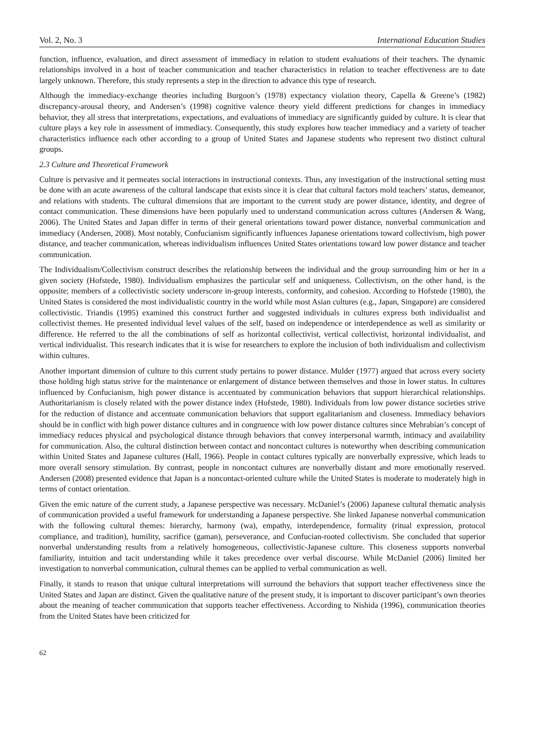Vol. 2, No. 3 International Education Studies
function, influence, evaluation, and direct assessment of immediacy in relation to student evaluations of their teachers. The dynamic relationships involved in a host of teacher communication and teacher characteristics in relation to teacher effectiveness are to date largely unknown. Therefore, this study represents a step in the direction to advance this type of research.
Although the immediacy-exchange theories including Burgoon’s (1978) expectancy violation theory, Capella & Greene’s (1982) discrepancy-arousal theory, and Andersen’s (1998) cognitive valence theory yield different predictions for changes in immediacy behavior, they all stress that interpretations, expectations, and evaluations of immediacy are significantly guided by culture. It is clear that culture plays a key role in assessment of immediacy. Consequently, this study explores how teacher immediacy and a variety of teacher characteristics influence each other according to a group of United States and Japanese students who represent two distinct cultural groups.
2.3 Culture and Theoretical Framework
Culture is pervasive and it permeates social interactions in instructional contexts. Thus, any investigation of the instructional setting must be done with an acute awareness of the cultural landscape that exists since it is clear that cultural factors mold teachers’ status, demeanor, and relations with students. The cultural dimensions that are important to the current study are power distance, identity, and degree of contact communication. These dimensions have been popularly used to understand communication across cultures (Andersen & Wang, 2006). The United States and Japan differ in terms of their general orientations toward power distance, nonverbal communication and immediacy (Andersen, 2008). Most notably, Confucianism significantly influences Japanese orientations toward collectivism, high power distance, and teacher communication, whereas individualism influences United States orientations toward low power distance and teacher communication.
The Individualism/Collectivism construct describes the relationship between the individual and the group surrounding him or her in a given society (Hofstede, 1980). Individualism emphasizes the particular self and uniqueness. Collectivism, on the other hand, is the opposite; members of a collectivistic society underscore in-group interests, conformity, and cohesion. According to Hofstede (1980), the United States is considered the most individualistic country in the world while most Asian cultures (e.g., Japan, Singapore) are considered collectivistic. Triandis (1995) examined this construct further and suggested individuals in cultures express both individualist and collectivist themes. He presented individual level values of the self, based on independence or interdependence as well as similarity or difference. He referred to the all the combinations of self as horizontal collectivist, vertical collectivist, horizontal individualist, and vertical individualist. This research indicates that it is wise for researchers to explore the inclusion of both individualism and collectivism within cultures.
Another important dimension of culture to this current study pertains to power distance. Mulder (1977) argued that across every society those holding high status strive for the maintenance or enlargement of distance between themselves and those in lower status. In cultures influenced by Confucianism, high power distance is accentuated by communication behaviors that support hierarchical relationships. Authoritarianism is closely related with the power distance index (Hofstede, 1980). Individuals from low power distance societies strive for the reduction of distance and accentuate communication behaviors that support egalitarianism and closeness. Immediacy behaviors should be in conflict with high power distance cultures and in congruence with low power distance cultures since Mehrabian’s concept of immediacy reduces physical and psychological distance through behaviors that convey interpersonal warmth, intimacy and availability for communication. Also, the cultural distinction between contact and noncontact cultures is noteworthy when describing communication within United States and Japanese cultures (Hall, 1966). People in contact cultures typically are nonverbally expressive, which leads to more overall sensory stimulation. By contrast, people in noncontact cultures are nonverbally distant and more emotionally reserved. Andersen (2008) presented evidence that Japan is a noncontact-oriented culture while the United States is moderate to moderately high in terms of contact orientation.
Given the emic nature of the current study, a Japanese perspective was necessary. McDaniel’s (2006) Japanese cultural thematic analysis of communication provided a useful framework for understanding a Japanese perspective. She linked Japanese nonverbal communication with the following cultural themes: hierarchy, harmony (wa), empathy, interdependence, formality (ritual expression, protocol compliance, and tradition), humility, sacrifice (gaman), perseverance, and Confucian-rooted collectivism. She concluded that superior nonverbal understanding results from a relatively homogeneous, collectivistic-Japanese culture. This closeness supports nonverbal familiarity, intuition and tacit understanding while it takes precedence over verbal discourse. While McDaniel (2006) limited her investigation to nonverbal communication, cultural themes can be applied to verbal communication as well.
Finally, it stands to reason that unique cultural interpretations will surround the behaviors that support teacher effectiveness since the United States and Japan are distinct. Given the qualitative nature of the present study, it is important to discover participant’s own theories about the meaning of teacher communication that supports teacher effectiveness. According to Nishida (1996), communication theories from the United States have been criticized for
62